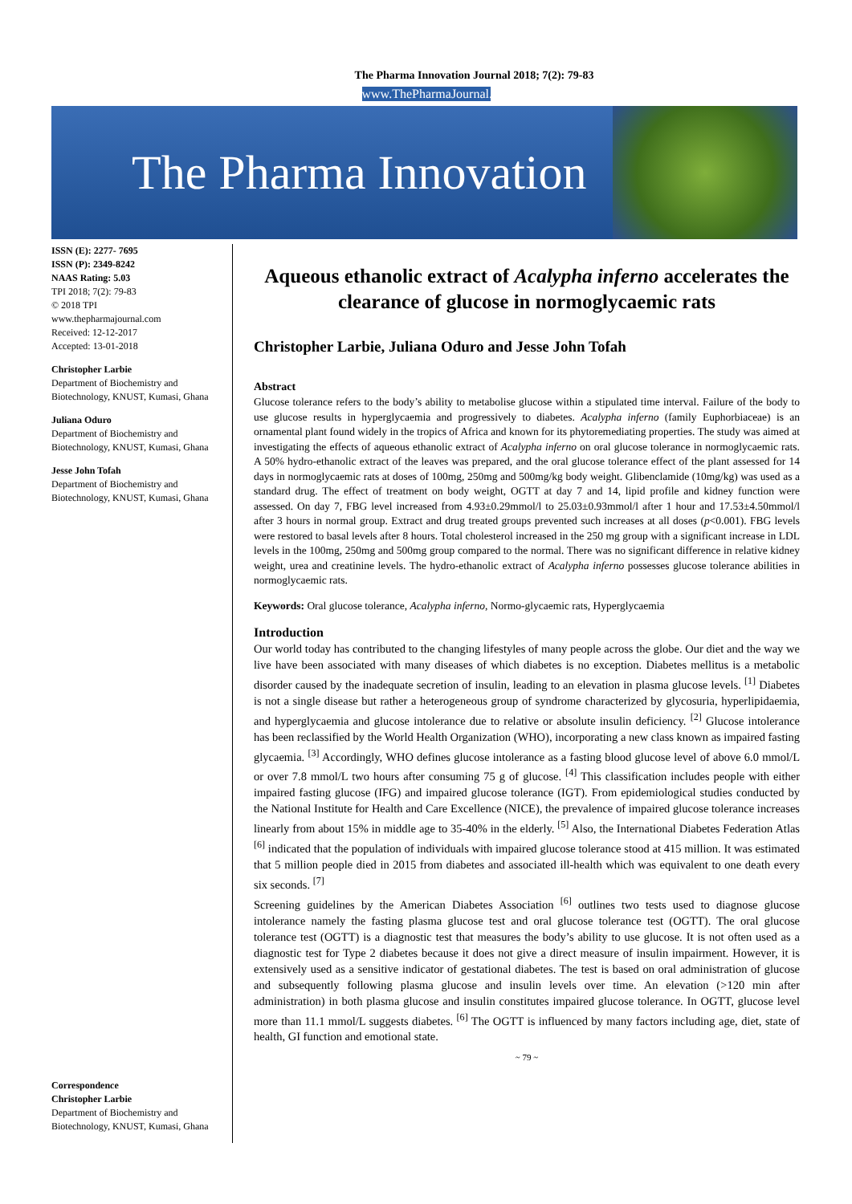The Pharma Innovation Journal 2018; 7(2): 79-83
www.ThePharmaJournal.com
The Pharma Innovation
ISSN (E): 2277- 7695
ISSN (P): 2349-8242
NAAS Rating: 5.03
TPI 2018; 7(2): 79-83
© 2018 TPI
www.thepharmajournal.com
Received: 12-12-2017
Accepted: 13-01-2018
Christopher Larbie
Department of Biochemistry and Biotechnology, KNUST, Kumasi, Ghana
Juliana Oduro
Department of Biochemistry and Biotechnology, KNUST, Kumasi, Ghana
Jesse John Tofah
Department of Biochemistry and Biotechnology, KNUST, Kumasi, Ghana
Correspondence
Christopher Larbie
Department of Biochemistry and Biotechnology, KNUST, Kumasi, Ghana
Aqueous ethanolic extract of Acalypha inferno accelerates the clearance of glucose in normoglycaemic rats
Christopher Larbie, Juliana Oduro and Jesse John Tofah
Abstract
Glucose tolerance refers to the body’s ability to metabolise glucose within a stipulated time interval. Failure of the body to use glucose results in hyperglycaemia and progressively to diabetes. Acalypha inferno (family Euphorbiaceae) is an ornamental plant found widely in the tropics of Africa and known for its phytoremediating properties. The study was aimed at investigating the effects of aqueous ethanolic extract of Acalypha inferno on oral glucose tolerance in normoglycaemic rats. A 50% hydro-ethanolic extract of the leaves was prepared, and the oral glucose tolerance effect of the plant assessed for 14 days in normoglycaemic rats at doses of 100mg, 250mg and 500mg/kg body weight. Glibenclamide (10mg/kg) was used as a standard drug. The effect of treatment on body weight, OGTT at day 7 and 14, lipid profile and kidney function were assessed. On day 7, FBG level increased from 4.93±0.29mmol/l to 25.03±0.93mmol/l after 1 hour and 17.53±4.50mmol/l after 3 hours in normal group. Extract and drug treated groups prevented such increases at all doses (p<0.001). FBG levels were restored to basal levels after 8 hours. Total cholesterol increased in the 250 mg group with a significant increase in LDL levels in the 100mg, 250mg and 500mg group compared to the normal. There was no significant difference in relative kidney weight, urea and creatinine levels. The hydro-ethanolic extract of Acalypha inferno possesses glucose tolerance abilities in normoglycaemic rats.
Keywords: Oral glucose tolerance, Acalypha inferno, Normo-glycaemic rats, Hyperglycaemia
Introduction
Our world today has contributed to the changing lifestyles of many people across the globe. Our diet and the way we live have been associated with many diseases of which diabetes is no exception. Diabetes mellitus is a metabolic disorder caused by the inadequate secretion of insulin, leading to an elevation in plasma glucose levels. <sup>[1]</sup> Diabetes is not a single disease but rather a heterogeneous group of syndrome characterized by glycosuria, hyperlipidaemia, and hyperglycaemia and glucose intolerance due to relative or absolute insulin deficiency. <sup>[2]</sup> Glucose intolerance has been reclassified by the World Health Organization (WHO), incorporating a new class known as impaired fasting glycaemia. <sup>[3]</sup> Accordingly, WHO defines glucose intolerance as a fasting blood glucose level of above 6.0 mmol/L or over 7.8 mmol/L two hours after consuming 75 g of glucose. <sup>[4]</sup> This classification includes people with either impaired fasting glucose (IFG) and impaired glucose tolerance (IGT). From epidemiological studies conducted by the National Institute for Health and Care Excellence (NICE), the prevalence of impaired glucose tolerance increases linearly from about 15% in middle age to 35-40% in the elderly. <sup>[5]</sup> Also, the International Diabetes Federation Atlas <sup>[6]</sup> indicated that the population of individuals with impaired glucose tolerance stood at 415 million. It was estimated that 5 million people died in 2015 from diabetes and associated ill-health which was equivalent to one death every six seconds. <sup>[7]</sup>
Screening guidelines by the American Diabetes Association <sup>[6]</sup> outlines two tests used to diagnose glucose intolerance namely the fasting plasma glucose test and oral glucose tolerance test (OGTT). The oral glucose tolerance test (OGTT) is a diagnostic test that measures the body’s ability to use glucose. It is not often used as a diagnostic test for Type 2 diabetes because it does not give a direct measure of insulin impairment. However, it is extensively used as a sensitive indicator of gestational diabetes. The test is based on oral administration of glucose and subsequently following plasma glucose and insulin levels over time. An elevation (>120 min after administration) in both plasma glucose and insulin constitutes impaired glucose tolerance. In OGTT, glucose level more than 11.1 mmol/L suggests diabetes. <sup>[6]</sup> The OGTT is influenced by many factors including age, diet, state of health, GI function and emotional state.
~ 79 ~